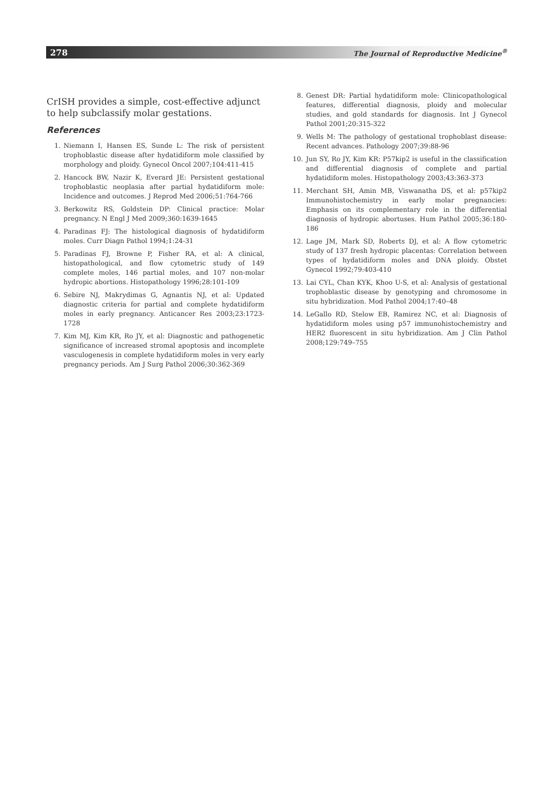278 The Journal of Reproductive Medicine<sup>®</sup>
CrISH provides a simple, cost-effective adjunct to help subclassify molar gestations.
References
1. Niemann I, Hansen ES, Sunde L: The risk of persistent trophoblastic disease after hydatidiform mole classified by morphology and ploidy. Gynecol Oncol 2007;104:411-415
2. Hancock BW, Nazir K, Everard JE: Persistent gestational trophoblastic neoplasia after partial hydatidiform mole: Incidence and outcomes. J Reprod Med 2006;51:764-766
3. Berkowitz RS, Goldstein DP: Clinical practice: Molar pregnancy. N Engl J Med 2009;360:1639-1645
4. Paradinas FJ: The histological diagnosis of hydatidiform moles. Curr Diagn Pathol 1994;1:24-31
5. Paradinas FJ, Browne P, Fisher RA, et al: A clinical, histopathological, and flow cytometric study of 149 complete moles, 146 partial moles, and 107 non-molar hydropic abortions. Histopathology 1996;28:101-109
6. Sebire NJ, Makrydimas G, Agnantis NJ, et al: Updated diagnostic criteria for partial and complete hydatidiform moles in early pregnancy. Anticancer Res 2003;23:1723-1728
7. Kim MJ, Kim KR, Ro JY, et al: Diagnostic and pathogenetic significance of increased stromal apoptosis and incomplete vasculogenesis in complete hydatidiform moles in very early pregnancy periods. Am J Surg Pathol 2006;30:362-369
8. Genest DR: Partial hydatidiform mole: Clinicopathological features, differential diagnosis, ploidy and molecular studies, and gold standards for diagnosis. Int J Gynecol Pathol 2001;20:315-322
9. Wells M: The pathology of gestational trophoblast disease: Recent advances. Pathology 2007;39:88-96
10. Jun SY, Ro JY, Kim KR: P57kip2 is useful in the classification and differential diagnosis of complete and partial hydatidiform moles. Histopathology 2003;43:363-373
11. Merchant SH, Amin MB, Viswanatha DS, et al: p57kip2 Immunohistochemistry in early molar pregnancies: Emphasis on its complementary role in the differential diagnosis of hydropic abortuses. Hum Pathol 2005;36:180-186
12. Lage JM, Mark SD, Roberts DJ, et al: A flow cytometric study of 137 fresh hydropic placentas: Correlation between types of hydatidiform moles and DNA ploidy. Obstet Gynecol 1992;79:403-410
13. Lai CYL, Chan KYK, Khoo U-S, et al: Analysis of gestational trophoblastic disease by genotyping and chromosome in situ hybridization. Mod Pathol 2004;17:40–48
14. LeGallo RD, Stelow EB, Ramirez NC, et al: Diagnosis of hydatidiform moles using p57 immunohistochemistry and HER2 fluorescent in situ hybridization. Am J Clin Pathol 2008;129:749–755